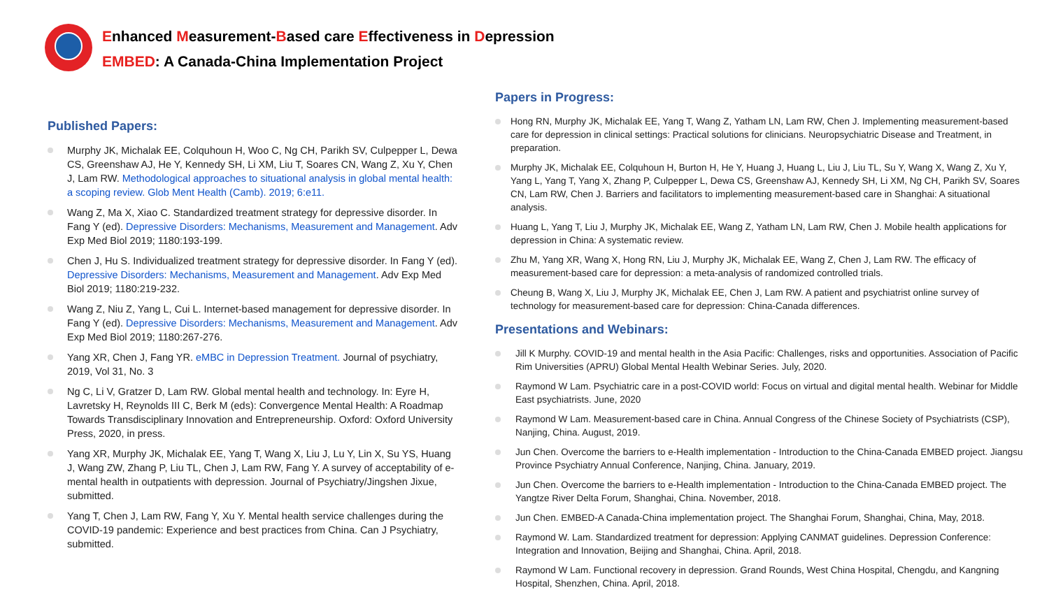Enhanced Measurement-Based care Effectiveness in Depression
EMBED: A Canada-China Implementation Project
Published Papers:
Murphy JK, Michalak EE, Colquhoun H, Woo C, Ng CH, Parikh SV, Culpepper L, Dewa CS, Greenshaw AJ, He Y, Kennedy SH, Li XM, Liu T, Soares CN, Wang Z, Xu Y, Chen J, Lam RW. Methodological approaches to situational analysis in global mental health: a scoping review. Glob Ment Health (Camb). 2019; 6:e11.
Wang Z, Ma X, Xiao C. Standardized treatment strategy for depressive disorder. In Fang Y (ed). Depressive Disorders: Mechanisms, Measurement and Management. Adv Exp Med Biol 2019; 1180:193-199.
Chen J, Hu S. Individualized treatment strategy for depressive disorder. In Fang Y (ed). Depressive Disorders: Mechanisms, Measurement and Management. Adv Exp Med Biol 2019; 1180:219-232.
Wang Z, Niu Z, Yang L, Cui L. Internet-based management for depressive disorder. In Fang Y (ed). Depressive Disorders: Mechanisms, Measurement and Management. Adv Exp Med Biol 2019; 1180:267-276.
Yang XR, Chen J, Fang YR. eMBC in Depression Treatment. Journal of psychiatry, 2019, Vol 31, No. 3
Ng C, Li V, Gratzer D, Lam RW. Global mental health and technology. In: Eyre H, Lavretsky H, Reynolds III C, Berk M (eds): Convergence Mental Health: A Roadmap Towards Transdisciplinary Innovation and Entrepreneurship. Oxford: Oxford University Press, 2020, in press.
Yang XR, Murphy JK, Michalak EE, Yang T, Wang X, Liu J, Lu Y, Lin X, Su YS, Huang J, Wang ZW, Zhang P, Liu TL, Chen J, Lam RW, Fang Y. A survey of acceptability of e-mental health in outpatients with depression. Journal of Psychiatry/Jingshen Jixue, submitted.
Yang T, Chen J, Lam RW, Fang Y, Xu Y. Mental health service challenges during the COVID-19 pandemic: Experience and best practices from China. Can J Psychiatry, submitted.
Papers in Progress:
Hong RN, Murphy JK, Michalak EE, Yang T, Wang Z, Yatham LN, Lam RW, Chen J. Implementing measurement-based care for depression in clinical settings: Practical solutions for clinicians. Neuropsychiatric Disease and Treatment, in preparation.
Murphy JK, Michalak EE, Colquhoun H, Burton H, He Y, Huang J, Huang L, Liu J, Liu TL, Su Y, Wang X, Wang Z, Xu Y, Yang L, Yang T, Yang X, Zhang P, Culpepper L, Dewa CS, Greenshaw AJ, Kennedy SH, Li XM, Ng CH, Parikh SV, Soares CN, Lam RW, Chen J. Barriers and facilitators to implementing measurement-based care in Shanghai: A situational analysis.
Huang L, Yang T, Liu J, Murphy JK, Michalak EE, Wang Z, Yatham LN, Lam RW, Chen J. Mobile health applications for depression in China: A systematic review.
Zhu M, Yang XR, Wang X, Hong RN, Liu J, Murphy JK, Michalak EE, Wang Z, Chen J, Lam RW. The efficacy of measurement-based care for depression: a meta-analysis of randomized controlled trials.
Cheung B, Wang X, Liu J, Murphy JK, Michalak EE, Chen J, Lam RW. A patient and psychiatrist online survey of technology for measurement-based care for depression: China-Canada differences.
Presentations and Webinars:
Jill K Murphy. COVID-19 and mental health in the Asia Pacific: Challenges, risks and opportunities. Association of Pacific Rim Universities (APRU) Global Mental Health Webinar Series. July, 2020.
Raymond W Lam. Psychiatric care in a post-COVID world: Focus on virtual and digital mental health. Webinar for Middle East psychiatrists. June, 2020
Raymond W Lam. Measurement-based care in China. Annual Congress of the Chinese Society of Psychiatrists (CSP), Nanjing, China. August, 2019.
Jun Chen. Overcome the barriers to e-Health implementation - Introduction to the China-Canada EMBED project. Jiangsu Province Psychiatry Annual Conference, Nanjing, China. January, 2019.
Jun Chen. Overcome the barriers to e-Health implementation - Introduction to the China-Canada EMBED project. The Yangtze River Delta Forum, Shanghai, China. November, 2018.
Jun Chen. EMBED-A Canada-China implementation project. The Shanghai Forum, Shanghai, China, May, 2018.
Raymond W. Lam. Standardized treatment for depression: Applying CANMAT guidelines. Depression Conference: Integration and Innovation, Beijing and Shanghai, China. April, 2018.
Raymond W Lam. Functional recovery in depression. Grand Rounds, West China Hospital, Chengdu, and Kangning Hospital, Shenzhen, China. April, 2018.